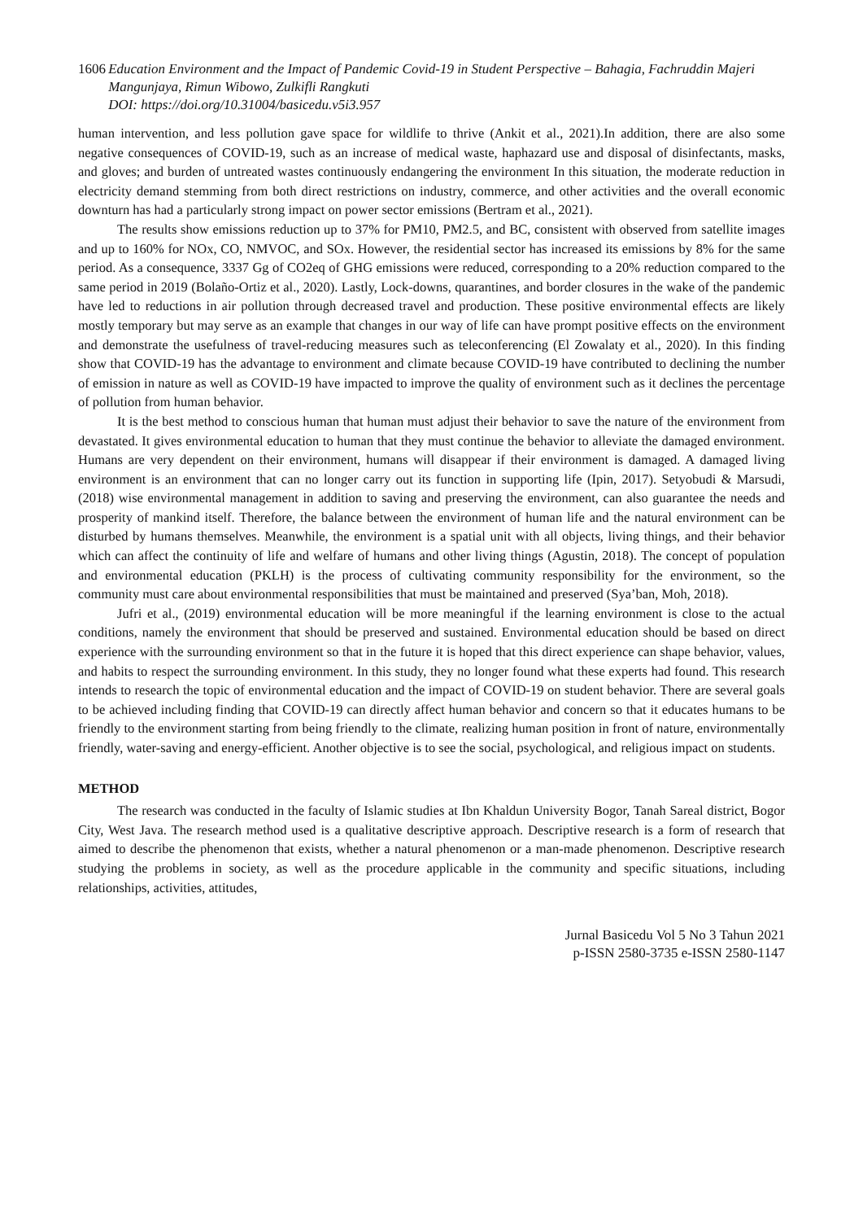1606 Education Environment and the Impact of Pandemic Covid-19 in Student Perspective – Bahagia, Fachruddin Majeri Mangunjaya, Rimun Wibowo, Zulkifli Rangkuti
DOI: https://doi.org/10.31004/basicedu.v5i3.957
human intervention, and less pollution gave space for wildlife to thrive (Ankit et al., 2021).In addition, there are also some negative consequences of COVID-19, such as an increase of medical waste, haphazard use and disposal of disinfectants, masks, and gloves; and burden of untreated wastes continuously endangering the environment In this situation, the moderate reduction in electricity demand stemming from both direct restrictions on industry, commerce, and other activities and the overall economic downturn has had a particularly strong impact on power sector emissions (Bertram et al., 2021).
The results show emissions reduction up to 37% for PM10, PM2.5, and BC, consistent with observed from satellite images and up to 160% for NOx, CO, NMVOC, and SOx. However, the residential sector has increased its emissions by 8% for the same period. As a consequence, 3337 Gg of CO2eq of GHG emissions were reduced, corresponding to a 20% reduction compared to the same period in 2019 (Bolaño-Ortiz et al., 2020). Lastly, Lock-downs, quarantines, and border closures in the wake of the pandemic have led to reductions in air pollution through decreased travel and production. These positive environmental effects are likely mostly temporary but may serve as an example that changes in our way of life can have prompt positive effects on the environment and demonstrate the usefulness of travel-reducing measures such as teleconferencing (El Zowalaty et al., 2020). In this finding show that COVID-19 has the advantage to environment and climate because COVID-19 have contributed to declining the number of emission in nature as well as COVID-19 have impacted to improve the quality of environment such as it declines the percentage of pollution from human behavior.
It is the best method to conscious human that human must adjust their behavior to save the nature of the environment from devastated. It gives environmental education to human that they must continue the behavior to alleviate the damaged environment. Humans are very dependent on their environment, humans will disappear if their environment is damaged. A damaged living environment is an environment that can no longer carry out its function in supporting life (Ipin, 2017). Setyobudi & Marsudi, (2018) wise environmental management in addition to saving and preserving the environment, can also guarantee the needs and prosperity of mankind itself. Therefore, the balance between the environment of human life and the natural environment can be disturbed by humans themselves. Meanwhile, the environment is a spatial unit with all objects, living things, and their behavior which can affect the continuity of life and welfare of humans and other living things (Agustin, 2018). The concept of population and environmental education (PKLH) is the process of cultivating community responsibility for the environment, so the community must care about environmental responsibilities that must be maintained and preserved (Sya’ban, Moh, 2018).
Jufri et al., (2019) environmental education will be more meaningful if the learning environment is close to the actual conditions, namely the environment that should be preserved and sustained. Environmental education should be based on direct experience with the surrounding environment so that in the future it is hoped that this direct experience can shape behavior, values, and habits to respect the surrounding environment. In this study, they no longer found what these experts had found. This research intends to research the topic of environmental education and the impact of COVID-19 on student behavior. There are several goals to be achieved including finding that COVID-19 can directly affect human behavior and concern so that it educates humans to be friendly to the environment starting from being friendly to the climate, realizing human position in front of nature, environmentally friendly, water-saving and energy-efficient. Another objective is to see the social, psychological, and religious impact on students.
METHOD
The research was conducted in the faculty of Islamic studies at Ibn Khaldun University Bogor, Tanah Sareal district, Bogor City, West Java. The research method used is a qualitative descriptive approach. Descriptive research is a form of research that aimed to describe the phenomenon that exists, whether a natural phenomenon or a man-made phenomenon. Descriptive research studying the problems in society, as well as the procedure applicable in the community and specific situations, including relationships, activities, attitudes,
Jurnal Basicedu Vol 5 No 3 Tahun 2021
p-ISSN 2580-3735 e-ISSN 2580-1147